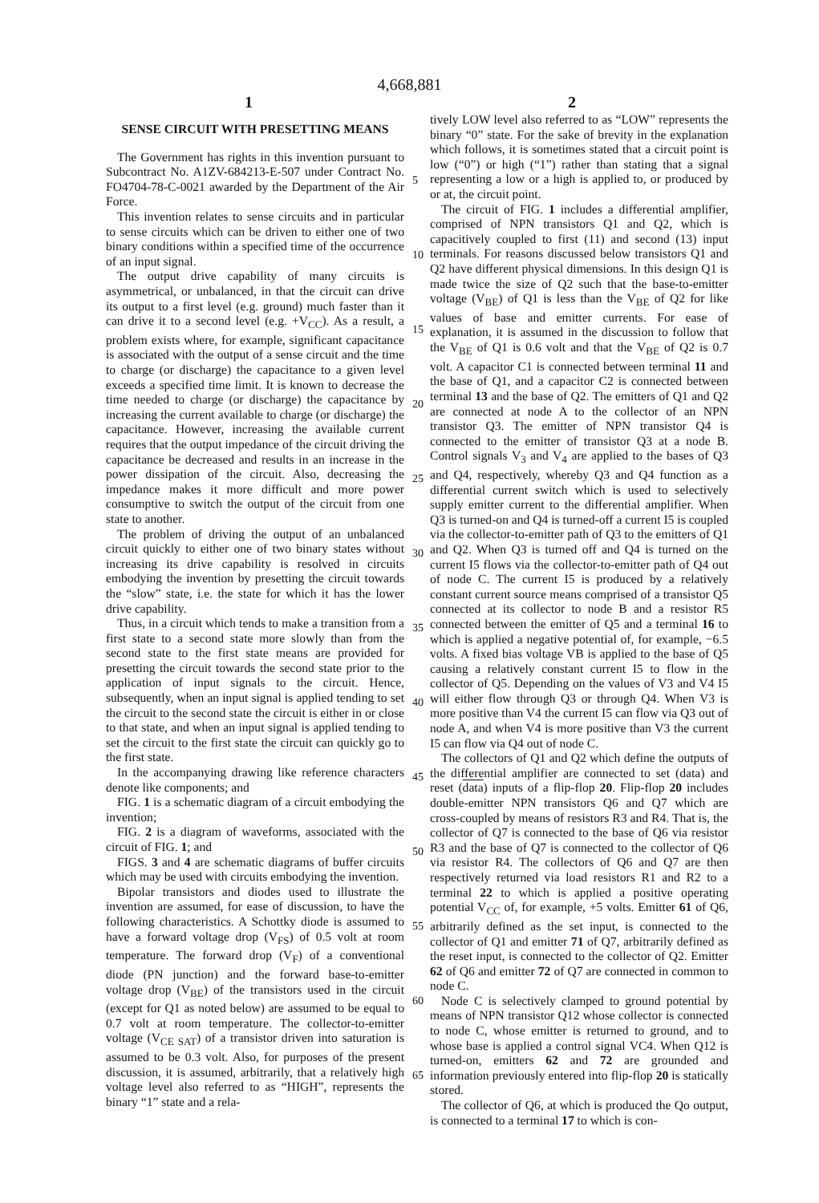4,668,881
1 2
SENSE CIRCUIT WITH PRESETTING MEANS
The Government has rights in this invention pursuant to Subcontract No. A1ZV-684213-E-507 under Contract No. FO4704-78-C-0021 awarded by the Department of the Air Force.
This invention relates to sense circuits and in particular to sense circuits which can be driven to either one of two binary conditions within a specified time of the occurrence of an input signal.
The output drive capability of many circuits is asymmetrical, or unbalanced, in that the circuit can drive its output to a first level (e.g. ground) much faster than it can drive it to a second level (e.g. +V<sub>CC</sub>). As a result, a problem exists where, for example, significant capacitance is associated with the output of a sense circuit and the time to charge (or discharge) the capacitance to a given level exceeds a specified time limit. It is known to decrease the time needed to charge (or discharge) the capacitance by increasing the current available to charge (or discharge) the capacitance. However, increasing the available current requires that the output impedance of the circuit driving the capacitance be decreased and results in an increase in the power dissipation of the circuit. Also, decreasing the impedance makes it more difficult and more power consumptive to switch the output of the circuit from one state to another.
The problem of driving the output of an unbalanced circuit quickly to either one of two binary states without increasing its drive capability is resolved in circuits embodying the invention by presetting the circuit towards the “slow” state, i.e. the state for which it has the lower drive capability.
Thus, in a circuit which tends to make a transition from a first state to a second state more slowly than from the second state to the first state means are provided for presetting the circuit towards the second state prior to the application of input signals to the circuit. Hence, subsequently, when an input signal is applied tending to set the circuit to the second state the circuit is either in or close to that state, and when an input signal is applied tending to set the circuit to the first state the circuit can quickly go to the first state.
In the accompanying drawing like reference characters denote like components; and
FIG. 1 is a schematic diagram of a circuit embodying the invention;
FIG. 2 is a diagram of waveforms, associated with the circuit of FIG. 1; and
FIGS. 3 and 4 are schematic diagrams of buffer circuits which may be used with circuits embodying the invention.
Bipolar transistors and diodes used to illustrate the invention are assumed, for ease of discussion, to have the following characteristics. A Schottky diode is assumed to have a forward voltage drop (V<sub>FS</sub>) of 0.5 volt at room temperature. The forward drop (V<sub>F</sub>) of a conventional diode (PN junction) and the forward base-to-emitter voltage drop (V<sub>BE</sub>) of the transistors used in the circuit (except for Q1 as noted below) are assumed to be equal to 0.7 volt at room temperature. The collector-to-emitter voltage (V<sub>CE SAT</sub>) of a transistor driven into saturation is assumed to be 0.3 volt. Also, for purposes of the present discussion, it is assumed, arbitrarily, that a relatively high voltage level also referred to as “HIGH”, represents the binary “1” state and a rela-
tively LOW level also referred to as “LOW” represents the binary “0” state. For the sake of brevity in the explanation which follows, it is sometimes stated that a circuit point is low (“0”) or high (“1”) rather than stating that a signal representing a low or a high is applied to, or produced by or at, the circuit point.
The circuit of FIG. 1 includes a differential amplifier, comprised of NPN transistors Q1 and Q2, which is capacitively coupled to first (11) and second (13) input terminals. For reasons discussed below transistors Q1 and Q2 have different physical dimensions. In this design Q1 is made twice the size of Q2 such that the base-to-emitter voltage (V<sub>BE</sub>) of Q1 is less than the V<sub>BE</sub> of Q2 for like values of base and emitter currents. For ease of explanation, it is assumed in the discussion to follow that the V<sub>BE</sub> of Q1 is 0.6 volt and that the V<sub>BE</sub> of Q2 is 0.7 volt. A capacitor C1 is connected between terminal 11 and the base of Q1, and a capacitor C2 is connected between terminal 13 and the base of Q2. The emitters of Q1 and Q2 are connected at node A to the collector of an NPN transistor Q3. The emitter of NPN transistor Q4 is connected to the emitter of transistor Q3 at a node B. Control signals V<sub>3</sub> and V<sub>4</sub> are applied to the bases of Q3 and Q4, respectively, whereby Q3 and Q4 function as a differential current switch which is used to selectively supply emitter current to the differential amplifier. When Q3 is turned-on and Q4 is turned-off a current I5 is coupled via the collector-to-emitter path of Q3 to the emitters of Q1 and Q2. When Q3 is turned off and Q4 is turned on the current I5 flows via the collector-to-emitter path of Q4 out of node C. The current I5 is produced by a relatively constant current source means comprised of a transistor Q5 connected at its collector to node B and a resistor R5 connected between the emitter of Q5 and a terminal 16 to which is applied a negative potential of, for example, −6.5 volts. A fixed bias voltage VB is applied to the base of Q5 causing a relatively constant current I5 to flow in the collector of Q5. Depending on the values of V3 and V4 I5 will either flow through Q3 or through Q4. When V3 is more positive than V4 the current I5 can flow via Q3 out of node A, and when V4 is more positive than V3 the current I5 can flow via Q4 out of node C.
The collectors of Q1 and Q2 which define the outputs of the differential amplifier are connected to set (data) and reset (data) inputs of a flip-flop 20. Flip-flop 20 includes double-emitter NPN transistors Q6 and Q7 which are cross-coupled by means of resistors R3 and R4. That is, the collector of Q7 is connected to the base of Q6 via resistor R3 and the base of Q7 is connected to the collector of Q6 via resistor R4. The collectors of Q6 and Q7 are then respectively returned via load resistors R1 and R2 to a terminal 22 to which is applied a positive operating potential V<sub>CC</sub> of, for example, +5 volts. Emitter 61 of Q6, arbitrarily defined as the set input, is connected to the collector of Q1 and emitter 71 of Q7, arbitrarily defined as the reset input, is connected to the collector of Q2. Emitter 62 of Q6 and emitter 72 of Q7 are connected in common to node C.
Node C is selectively clamped to ground potential by means of NPN transistor Q12 whose collector is connected to node C, whose emitter is returned to ground, and to whose base is applied a control signal VC4. When Q12 is turned-on, emitters 62 and 72 are grounded and information previously entered into flip-flop 20 is statically stored.
The collector of Q6, at which is produced the Qo output, is connected to a terminal 17 to which is con-
5
10
15
20
25
30
35
40
45
50
55
60
65